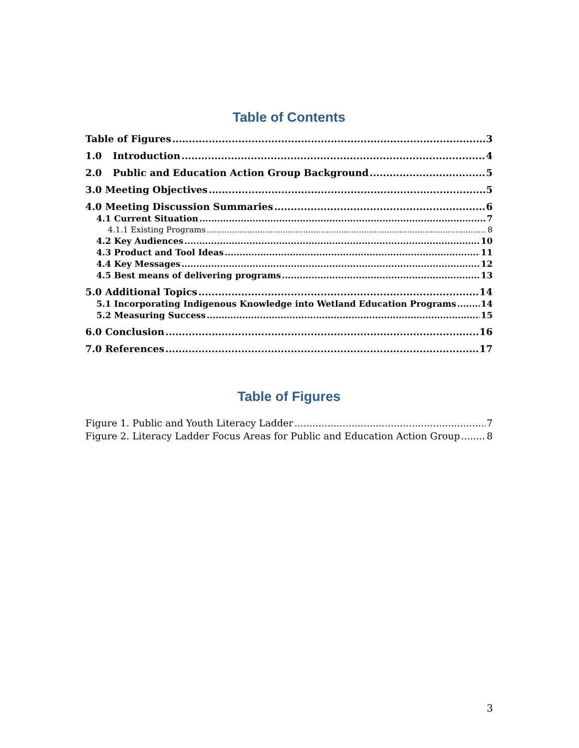Table of Contents
Table of Figures 3
1.0 Introduction 4
2.0 Public and Education Action Group Background 5
3.0 Meeting Objectives 5
4.0 Meeting Discussion Summaries 6
4.1 Current Situation 7
4.1.1 Existing Programs 8
4.2 Key Audiences 10
4.3 Product and Tool Ideas 11
4.4 Key Messages 12
4.5 Best means of delivering programs 13
5.0 Additional Topics 14
5.1 Incorporating Indigenous Knowledge into Wetland Education Programs 14
5.2 Measuring Success 15
6.0 Conclusion 16
7.0 References 17
Table of Figures
Figure 1. Public and Youth Literacy Ladder 7
Figure 2. Literacy Ladder Focus Areas for Public and Education Action Group 8
3